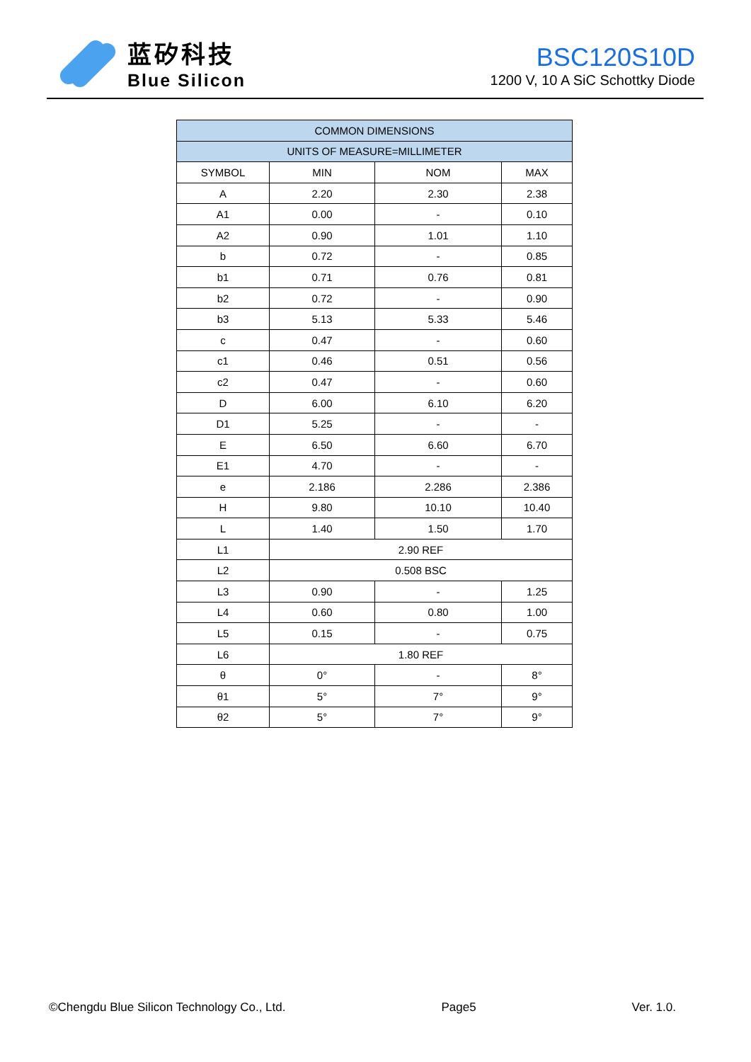蓝矽科技
Blue Silicon
BSC120S10D
1200 V, 10 A SiC Schottky Diode
| COMMON DIMENSIONS | | | |
| --- | --- | --- | --- |
| UNITS OF MEASURE=MILLIMETER | | | |
| SYMBOL | MIN | NOM | MAX |
| A | 2.20 | 2.30 | 2.38 |
| A1 | 0.00 | - | 0.10 |
| A2 | 0.90 | 1.01 | 1.10 |
| b | 0.72 | - | 0.85 |
| b1 | 0.71 | 0.76 | 0.81 |
| b2 | 0.72 | - | 0.90 |
| b3 | 5.13 | 5.33 | 5.46 |
| c | 0.47 | - | 0.60 |
| c1 | 0.46 | 0.51 | 0.56 |
| c2 | 0.47 | - | 0.60 |
| D | 6.00 | 6.10 | 6.20 |
| D1 | 5.25 | - | - |
| E | 6.50 | 6.60 | 6.70 |
| E1 | 4.70 | - | - |
| e | 2.186 | 2.286 | 2.386 |
| H | 9.80 | 10.10 | 10.40 |
| L | 1.40 | 1.50 | 1.70 |
| L1 | 2.90 REF | | |
| L2 | 0.508 BSC | | |
| L3 | 0.90 | - | 1.25 |
| L4 | 0.60 | 0.80 | 1.00 |
| L5 | 0.15 | - | 0.75 |
| L6 | 1.80 REF | | |
| θ | 0° | - | 8° |
| θ1 | 5° | 7° | 9° |
| θ2 | 5° | 7° | 9° |
©Chengdu Blue Silicon Technology Co., Ltd. Page5 Ver. 1.0.